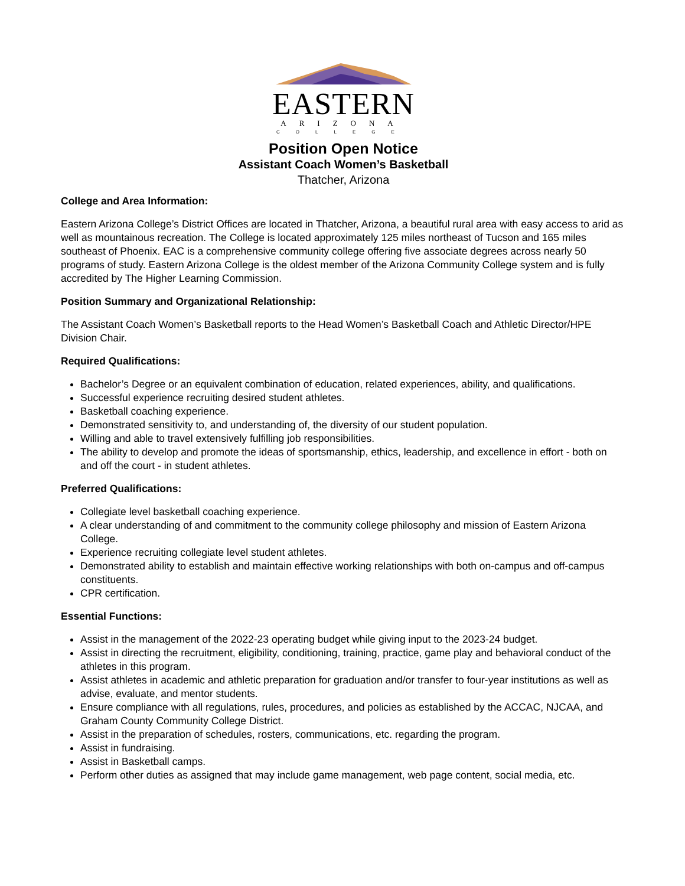EASTERN
ARIZONA
COLLEGE
Position Open Notice
Assistant Coach Women’s Basketball
Thatcher, Arizona
College and Area Information:
Eastern Arizona College’s District Offices are located in Thatcher, Arizona, a beautiful rural area with easy access to arid as well as mountainous recreation. The College is located approximately 125 miles northeast of Tucson and 165 miles southeast of Phoenix. EAC is a comprehensive community college offering five associate degrees across nearly 50 programs of study. Eastern Arizona College is the oldest member of the Arizona Community College system and is fully accredited by The Higher Learning Commission.
Position Summary and Organizational Relationship:
The Assistant Coach Women’s Basketball reports to the Head Women’s Basketball Coach and Athletic Director/HPE Division Chair.
Required Qualifications:
Bachelor’s Degree or an equivalent combination of education, related experiences, ability, and qualifications.
Successful experience recruiting desired student athletes.
Basketball coaching experience.
Demonstrated sensitivity to, and understanding of, the diversity of our student population.
Willing and able to travel extensively fulfilling job responsibilities.
The ability to develop and promote the ideas of sportsmanship, ethics, leadership, and excellence in effort - both on and off the court - in student athletes.
Preferred Qualifications:
Collegiate level basketball coaching experience.
A clear understanding of and commitment to the community college philosophy and mission of Eastern Arizona College.
Experience recruiting collegiate level student athletes.
Demonstrated ability to establish and maintain effective working relationships with both on-campus and off-campus constituents.
CPR certification.
Essential Functions:
Assist in the management of the 2022-23 operating budget while giving input to the 2023-24 budget.
Assist in directing the recruitment, eligibility, conditioning, training, practice, game play and behavioral conduct of the athletes in this program.
Assist athletes in academic and athletic preparation for graduation and/or transfer to four-year institutions as well as advise, evaluate, and mentor students.
Ensure compliance with all regulations, rules, procedures, and policies as established by the ACCAC, NJCAA, and Graham County Community College District.
Assist in the preparation of schedules, rosters, communications, etc. regarding the program.
Assist in fundraising.
Assist in Basketball camps.
Perform other duties as assigned that may include game management, web page content, social media, etc.